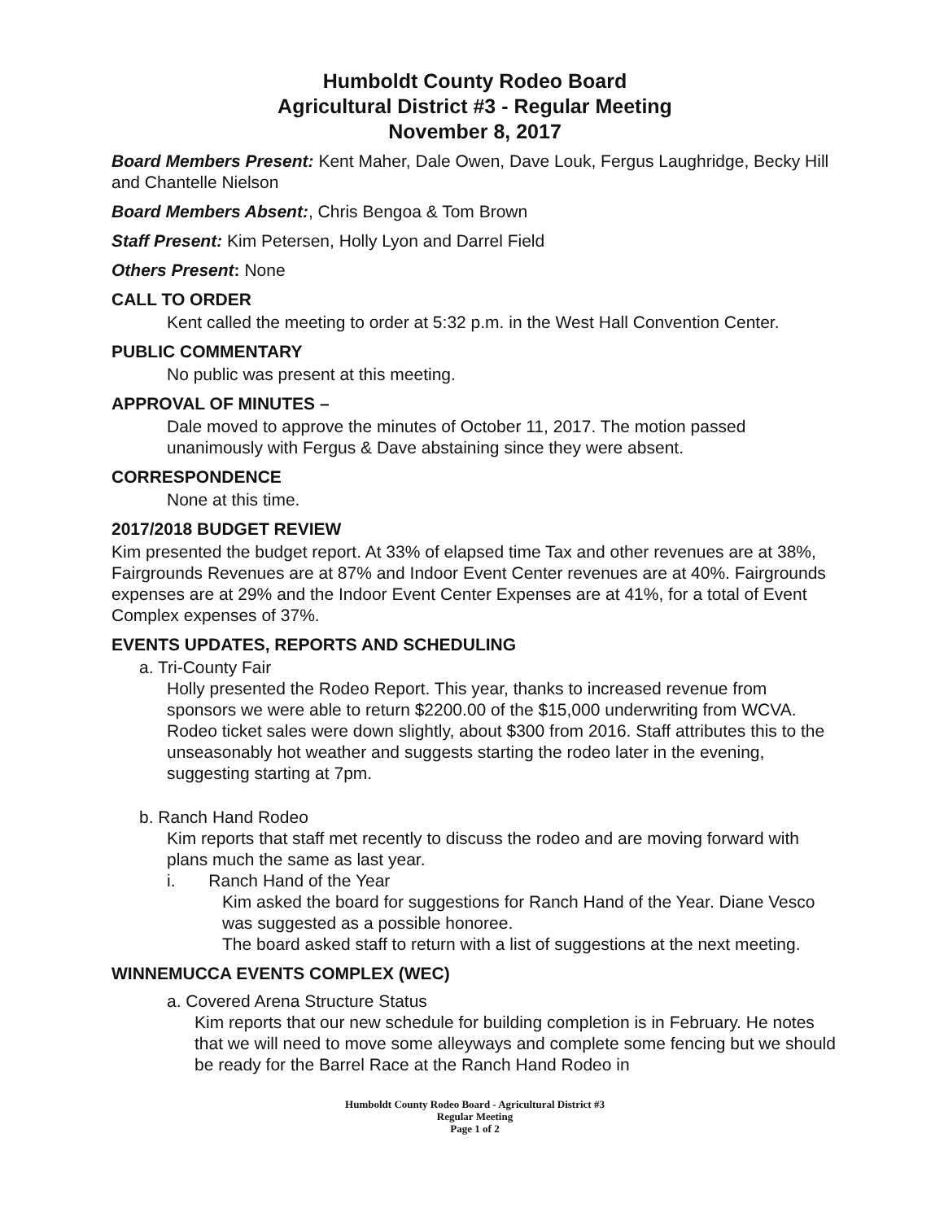Humboldt County Rodeo Board
Agricultural District #3 - Regular Meeting
November 8, 2017
Board Members Present: Kent Maher, Dale Owen, Dave Louk, Fergus Laughridge, Becky Hill and Chantelle Nielson
Board Members Absent:, Chris Bengoa & Tom Brown
Staff Present: Kim Petersen, Holly Lyon and Darrel Field
Others Present: None
CALL TO ORDER
Kent called the meeting to order at 5:32 p.m. in the West Hall Convention Center.
PUBLIC COMMENTARY
No public was present at this meeting.
APPROVAL OF MINUTES –
Dale moved to approve the minutes of October 11, 2017. The motion passed unanimously with Fergus & Dave abstaining since they were absent.
CORRESPONDENCE
None at this time.
2017/2018 BUDGET REVIEW
Kim presented the budget report. At 33% of elapsed time Tax and other revenues are at 38%, Fairgrounds Revenues are at 87% and Indoor Event Center revenues are at 40%. Fairgrounds expenses are at 29% and the Indoor Event Center Expenses are at 41%, for a total of Event Complex expenses of 37%.
EVENTS UPDATES, REPORTS AND SCHEDULING
a. Tri-County Fair
Holly presented the Rodeo Report. This year, thanks to increased revenue from sponsors we were able to return $2200.00 of the $15,000 underwriting from WCVA.
Rodeo ticket sales were down slightly, about $300 from 2016. Staff attributes this to the unseasonably hot weather and suggests starting the rodeo later in the evening, suggesting starting at 7pm.
b. Ranch Hand Rodeo
Kim reports that staff met recently to discuss the rodeo and are moving forward with plans much the same as last year.
i. Ranch Hand of the Year
Kim asked the board for suggestions for Ranch Hand of the Year. Diane Vesco was suggested as a possible honoree.
The board asked staff to return with a list of suggestions at the next meeting.
WINNEMUCCA EVENTS COMPLEX (WEC)
a. Covered Arena Structure Status
Kim reports that our new schedule for building completion is in February. He notes that we will need to move some alleyways and complete some fencing but we should be ready for the Barrel Race at the Ranch Hand Rodeo in
Humboldt County Rodeo Board - Agricultural District #3
Regular Meeting
Page 1 of 2